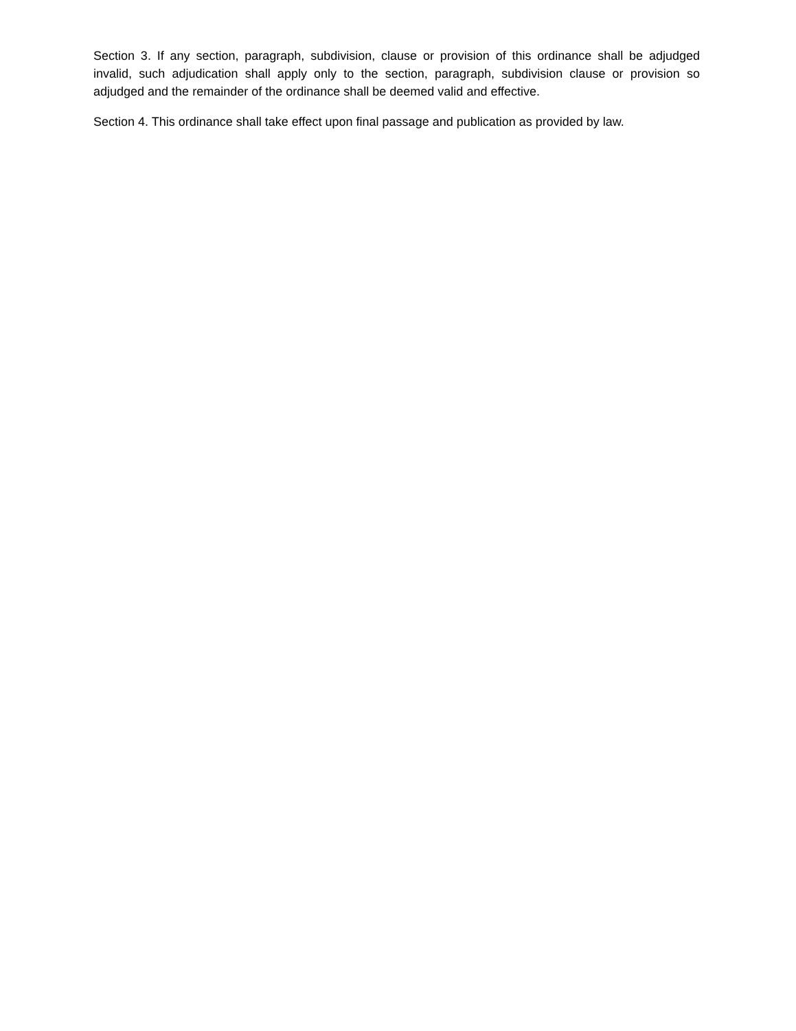Section 3. If any section, paragraph, subdivision, clause or provision of this ordinance shall be adjudged invalid, such adjudication shall apply only to the section, paragraph, subdivision clause or provision so adjudged and the remainder of the ordinance shall be deemed valid and effective.
Section 4. This ordinance shall take effect upon final passage and publication as provided by law.